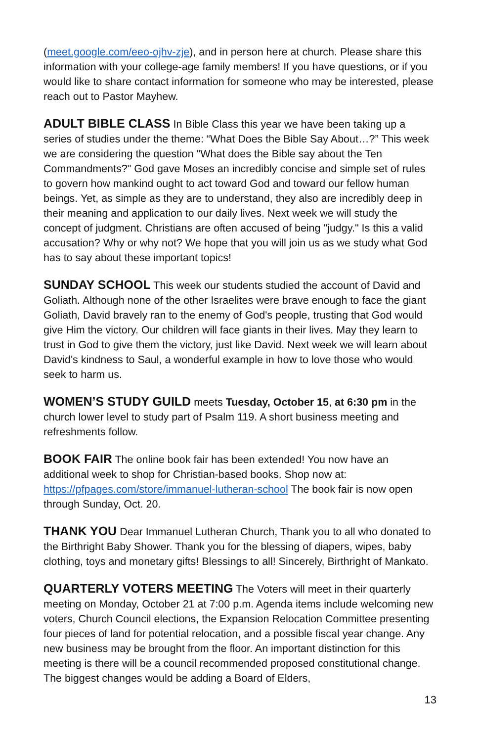(meet.google.com/eeo-ojhv-zje), and in person here at church. Please share this information with your college-age family members! If you have questions, or if you would like to share contact information for someone who may be interested, please reach out to Pastor Mayhew.
ADULT BIBLE CLASS In Bible Class this year we have been taking up a series of studies under the theme: “What Does the Bible Say About…?” This week we are considering the question "What does the Bible say about the Ten Commandments?" God gave Moses an incredibly concise and simple set of rules to govern how mankind ought to act toward God and toward our fellow human beings. Yet, as simple as they are to understand, they also are incredibly deep in their meaning and application to our daily lives. Next week we will study the concept of judgment. Christians are often accused of being "judgy." Is this a valid accusation? Why or why not? We hope that you will join us as we study what God has to say about these important topics!
SUNDAY SCHOOL This week our students studied the account of David and Goliath. Although none of the other Israelites were brave enough to face the giant Goliath, David bravely ran to the enemy of God's people, trusting that God would give Him the victory. Our children will face giants in their lives. May they learn to trust in God to give them the victory, just like David. Next week we will learn about David's kindness to Saul, a wonderful example in how to love those who would seek to harm us.
WOMEN’S STUDY GUILD meets Tuesday, October 15, at 6:30 pm in the church lower level to study part of Psalm 119. A short business meeting and refreshments follow.
BOOK FAIR The online book fair has been extended! You now have an additional week to shop for Christian-based books. Shop now at: https://pfpages.com/store/immanuel-lutheran-school The book fair is now open through Sunday, Oct. 20.
THANK YOU Dear Immanuel Lutheran Church, Thank you to all who donated to the Birthright Baby Shower. Thank you for the blessing of diapers, wipes, baby clothing, toys and monetary gifts! Blessings to all! Sincerely, Birthright of Mankato.
QUARTERLY VOTERS MEETING The Voters will meet in their quarterly meeting on Monday, October 21 at 7:00 p.m. Agenda items include welcoming new voters, Church Council elections, the Expansion Relocation Committee presenting four pieces of land for potential relocation, and a possible fiscal year change. Any new business may be brought from the floor. An important distinction for this meeting is there will be a council recommended proposed constitutional change. The biggest changes would be adding a Board of Elders,
13